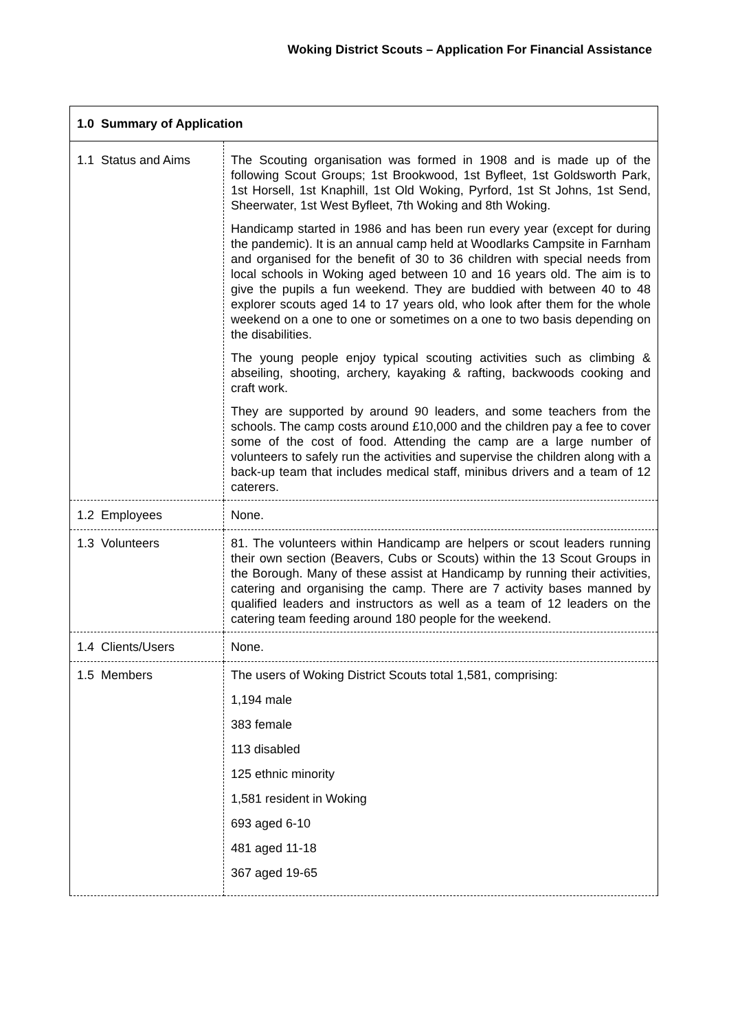Woking District Scouts – Application For Financial Assistance
| 1.0 Summary of Application | |
| 1.1 Status and Aims | The Scouting organisation was formed in 1908 and is made up of the following Scout Groups; 1st Brookwood, 1st Byfleet, 1st Goldsworth Park, 1st Horsell, 1st Knaphill, 1st Old Woking, Pyrford, 1st St Johns, 1st Send, Sheerwater, 1st West Byfleet, 7th Woking and 8th Woking. Handicamp started in 1986 and has been run every year (except for during the pandemic). It is an annual camp held at Woodlarks Campsite in Farnham and organised for the benefit of 30 to 36 children with special needs from local schools in Woking aged between 10 and 16 years old. The aim is to give the pupils a fun weekend. They are buddied with between 40 to 48 explorer scouts aged 14 to 17 years old, who look after them for the whole weekend on a one to one or sometimes on a one to two basis depending on the disabilities. The young people enjoy typical scouting activities such as climbing & abseiling, shooting, archery, kayaking & rafting, backwoods cooking and craft work. They are supported by around 90 leaders, and some teachers from the schools. The camp costs around £10,000 and the children pay a fee to cover some of the cost of food. Attending the camp are a large number of volunteers to safely run the activities and supervise the children along with a back-up team that includes medical staff, minibus drivers and a team of 12 caterers. |
| 1.2 Employees | None. |
| 1.3 Volunteers | 81. The volunteers within Handicamp are helpers or scout leaders running their own section (Beavers, Cubs or Scouts) within the 13 Scout Groups in the Borough. Many of these assist at Handicamp by running their activities, catering and organising the camp. There are 7 activity bases manned by qualified leaders and instructors as well as a team of 12 leaders on the catering team feeding around 180 people for the weekend. |
| 1.4 Clients/Users | None. |
| 1.5 Members | The users of Woking District Scouts total 1,581, comprising: 1,194 male 383 female 113 disabled 125 ethnic minority 1,581 resident in Woking 693 aged 6-10 481 aged 11-18 367 aged 19-65 |